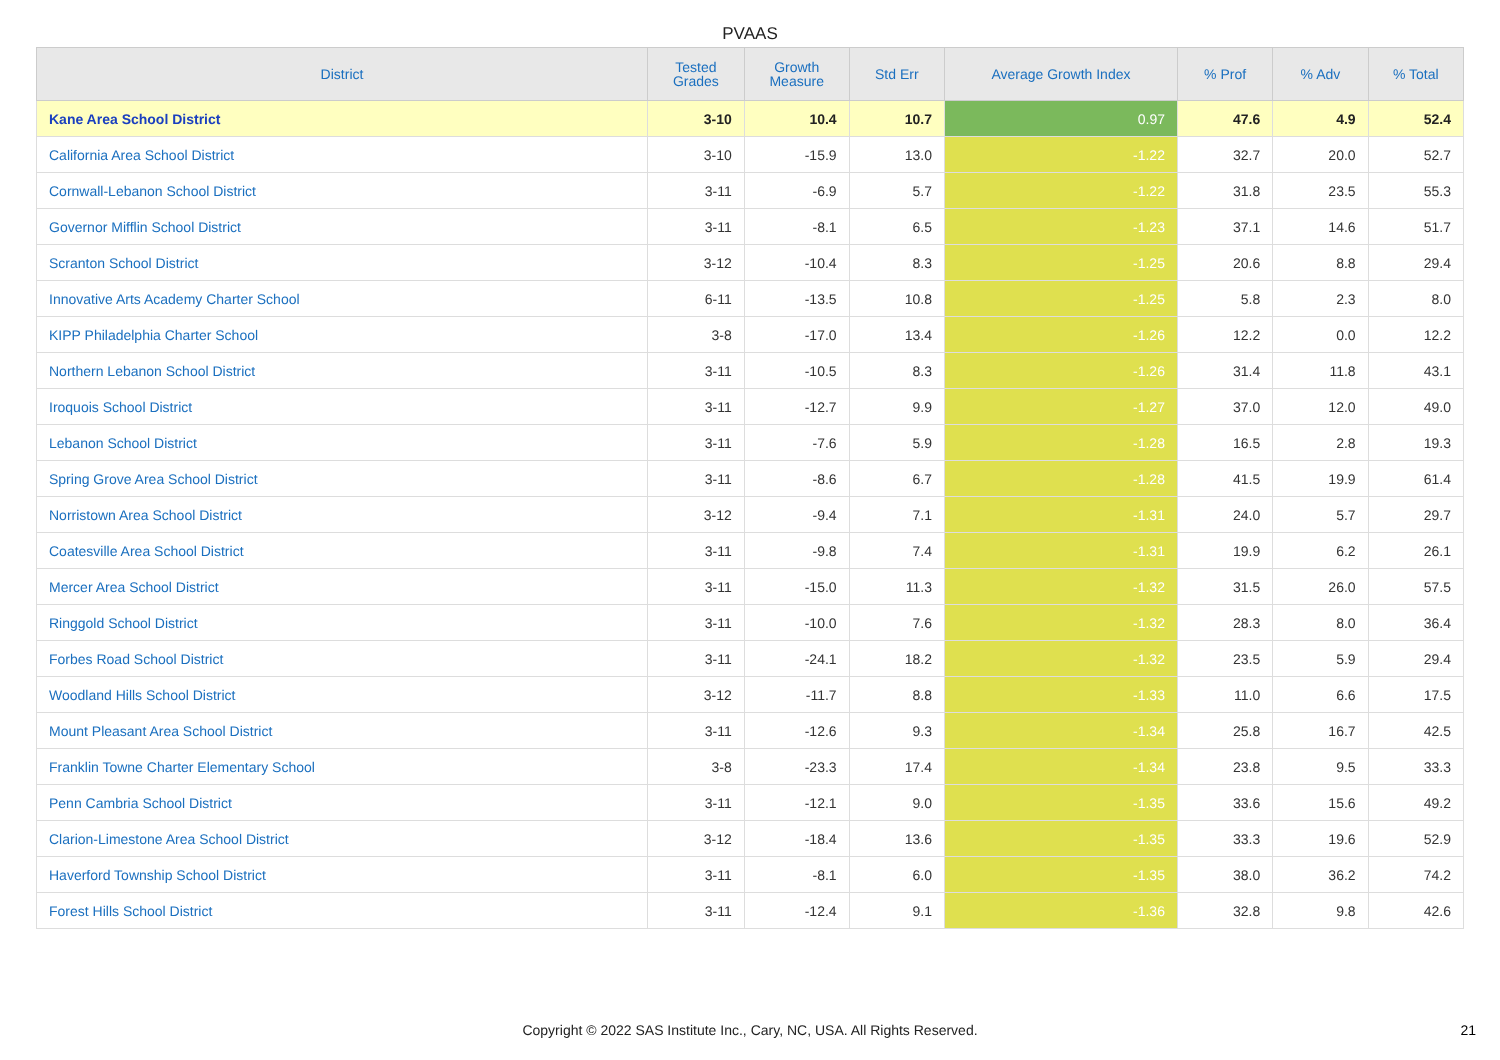PVAAS
| District | Tested Grades | Growth Measure | Std Err | Average Growth Index | % Prof | % Adv | % Total |
| --- | --- | --- | --- | --- | --- | --- | --- |
| Kane Area School District | 3-10 | 10.4 | 10.7 | 0.97 | 47.6 | 4.9 | 52.4 |
| California Area School District | 3-10 | -15.9 | 13.0 | -1.22 | 32.7 | 20.0 | 52.7 |
| Cornwall-Lebanon School District | 3-11 | -6.9 | 5.7 | -1.22 | 31.8 | 23.5 | 55.3 |
| Governor Mifflin School District | 3-11 | -8.1 | 6.5 | -1.23 | 37.1 | 14.6 | 51.7 |
| Scranton School District | 3-12 | -10.4 | 8.3 | -1.25 | 20.6 | 8.8 | 29.4 |
| Innovative Arts Academy Charter School | 6-11 | -13.5 | 10.8 | -1.25 | 5.8 | 2.3 | 8.0 |
| KIPP Philadelphia Charter School | 3-8 | -17.0 | 13.4 | -1.26 | 12.2 | 0.0 | 12.2 |
| Northern Lebanon School District | 3-11 | -10.5 | 8.3 | -1.26 | 31.4 | 11.8 | 43.1 |
| Iroquois School District | 3-11 | -12.7 | 9.9 | -1.27 | 37.0 | 12.0 | 49.0 |
| Lebanon School District | 3-11 | -7.6 | 5.9 | -1.28 | 16.5 | 2.8 | 19.3 |
| Spring Grove Area School District | 3-11 | -8.6 | 6.7 | -1.28 | 41.5 | 19.9 | 61.4 |
| Norristown Area School District | 3-12 | -9.4 | 7.1 | -1.31 | 24.0 | 5.7 | 29.7 |
| Coatesville Area School District | 3-11 | -9.8 | 7.4 | -1.31 | 19.9 | 6.2 | 26.1 |
| Mercer Area School District | 3-11 | -15.0 | 11.3 | -1.32 | 31.5 | 26.0 | 57.5 |
| Ringgold School District | 3-11 | -10.0 | 7.6 | -1.32 | 28.3 | 8.0 | 36.4 |
| Forbes Road School District | 3-11 | -24.1 | 18.2 | -1.32 | 23.5 | 5.9 | 29.4 |
| Woodland Hills School District | 3-12 | -11.7 | 8.8 | -1.33 | 11.0 | 6.6 | 17.5 |
| Mount Pleasant Area School District | 3-11 | -12.6 | 9.3 | -1.34 | 25.8 | 16.7 | 42.5 |
| Franklin Towne Charter Elementary School | 3-8 | -23.3 | 17.4 | -1.34 | 23.8 | 9.5 | 33.3 |
| Penn Cambria School District | 3-11 | -12.1 | 9.0 | -1.35 | 33.6 | 15.6 | 49.2 |
| Clarion-Limestone Area School District | 3-12 | -18.4 | 13.6 | -1.35 | 33.3 | 19.6 | 52.9 |
| Haverford Township School District | 3-11 | -8.1 | 6.0 | -1.35 | 38.0 | 36.2 | 74.2 |
| Forest Hills School District | 3-11 | -12.4 | 9.1 | -1.36 | 32.8 | 9.8 | 42.6 |
Copyright © 2022 SAS Institute Inc., Cary, NC, USA. All Rights Reserved. 21